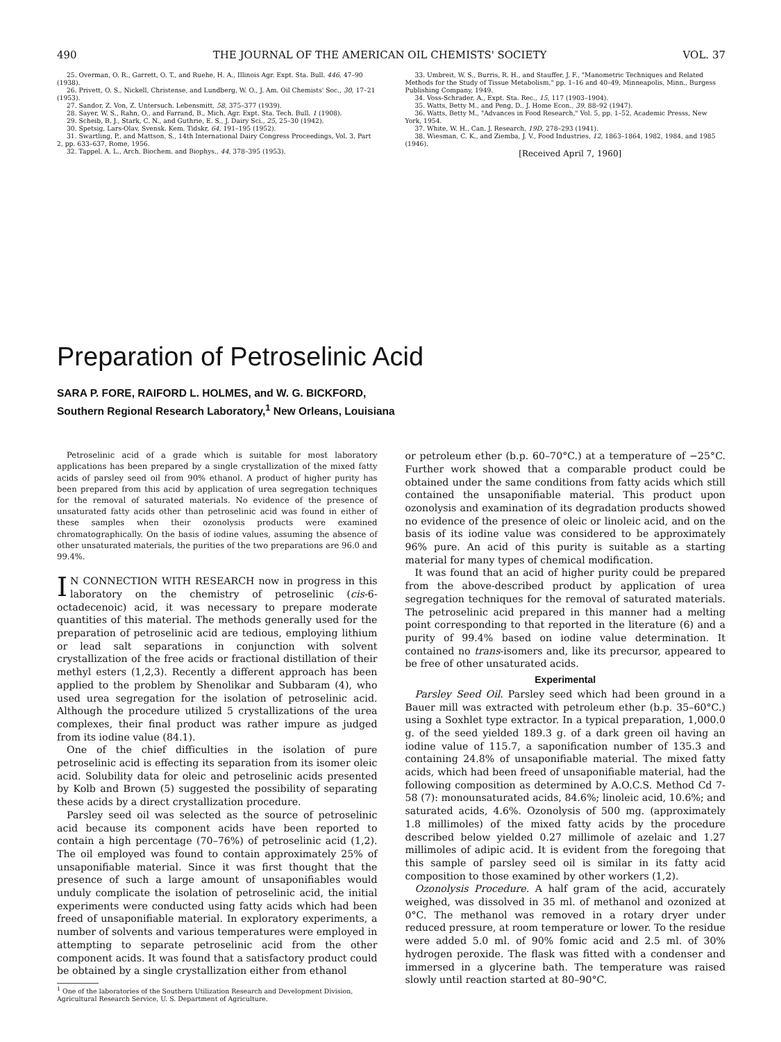490 THE JOURNAL OF THE AMERICAN OIL CHEMISTS' SOCIETY VOL. 37
25. Overman, O. R., Garrett, O. T., and Ruehe, H. A., Illinois Agr. Expt. Sta. Bull. 446, 47–90 (1938).
26. Privett, O. S., Nickell, Christense, and Lundberg, W. O., J. Am. Oil Chemists' Soc., 30, 17–21 (1953).
27. Sandor, Z. Von, Z. Untersuch. Lebensmitt, 58, 375–377 (1939).
28. Sayer, W. S., Rahn, O., and Farrand, B., Mich. Agr. Expt. Sta. Tech. Bull. 1 (1908).
29. Scheib, B. J., Stark, C. N., and Guthrie, E. S., J. Dairy Sci., 25, 25–30 (1942).
30. Spetsig, Lars-Olav, Svensk. Kem. Tidskr, 64, 191–195 (1952).
31. Swartling, P., and Mattson, S., 14th International Dairy Congress Proceedings, Vol. 3, Part 2, pp. 633–637, Rome, 1956.
32. Tappel, A. L., Arch. Biochem. and Biophys., 44, 378–395 (1953).
33. Umbreit, W. S., Burris, R. H., and Stauffer, J. F., "Manometric Techniques and Related Methods for the Study of Tissue Metabolism," pp. 1–16 and 40–49, Minneapolis, Minn., Burgess Publishing Company, 1949.
34. Voss-Schrader, A., Expt. Sta. Rec., 15, 117 (1903–1904).
35. Watts, Betty M., and Peng, D., J. Home Econ., 39, 88–92 (1947).
36. Watts, Betty M., "Advances in Food Research," Vol. 5, pp. 1–52, Academic Presss, New York, 1954.
37. White, W. H., Can. J. Research, 19D, 278–293 (1941).
38. Wiesman, C. K., and Ziemba, J. V., Food Industries, 12, 1863–1864, 1982, 1984, and 1985 (1946).
[Received April 7, 1960]
Preparation of Petroselinic Acid
SARA P. FORE, RAIFORD L. HOLMES, and W. G. BICKFORD,
Southern Regional Research Laboratory,<sup>1</sup> New Orleans, Louisiana
Petroselinic acid of a grade which is suitable for most laboratory applications has been prepared by a single crystallization of the mixed fatty acids of parsley seed oil from 90% ethanol. A product of higher purity has been prepared from this acid by application of urea segregation techniques for the removal of saturated materials. No evidence of the presence of unsaturated fatty acids other than petroselinic acid was found in either of these samples when their ozonolysis products were examined chromatographically. On the basis of iodine values, assuming the absence of other unsaturated materials, the purities of the two preparations are 96.0 and 99.4%.
IN CONNECTION WITH RESEARCH now in progress in this laboratory on the chemistry of petroselinic (cis-6-octadecenoic) acid, it was necessary to prepare moderate quantities of this material. The methods generally used for the preparation of petroselinic acid are tedious, employing lithium or lead salt separations in conjunction with solvent crystallization of the free acids or fractional distillation of their methyl esters (1,2,3). Recently a different approach has been applied to the problem by Shenolikar and Subbaram (4), who used urea segregation for the isolation of petroselinic acid. Although the procedure utilized 5 crystallizations of the urea complexes, their final product was rather impure as judged from its iodine value (84.1).
One of the chief difficulties in the isolation of pure petroselinic acid is effecting its separation from its isomer oleic acid. Solubility data for oleic and petroselinic acids presented by Kolb and Brown (5) suggested the possibility of separating these acids by a direct crystallization procedure.
Parsley seed oil was selected as the source of petroselinic acid because its component acids have been reported to contain a high percentage (70–76%) of petroselinic acid (1,2). The oil employed was found to contain approximately 25% of unsaponifiable material. Since it was first thought that the presence of such a large amount of unsaponifiables would unduly complicate the isolation of petroselinic acid, the initial experiments were conducted using fatty acids which had been freed of unsaponifiable material. In exploratory experiments, a number of solvents and various temperatures were employed in attempting to separate petroselinic acid from the other component acids. It was found that a satisfactory product could be obtained by a single crystallization either from ethanol
<sup>1</sup> One of the laboratories of the Southern Utilization Research and Development Division, Agricultural Research Service, U. S. Department of Agriculture.
or petroleum ether (b.p. 60–70°C.) at a temperature of −25°C. Further work showed that a comparable product could be obtained under the same conditions from fatty acids which still contained the unsaponifiable material. This product upon ozonolysis and examination of its degradation products showed no evidence of the presence of oleic or linoleic acid, and on the basis of its iodine value was considered to be approximately 96% pure. An acid of this purity is suitable as a starting material for many types of chemical modification.
It was found that an acid of higher purity could be prepared from the above-described product by application of urea segregation techniques for the removal of saturated materials. The petroselinic acid prepared in this manner had a melting point corresponding to that reported in the literature (6) and a purity of 99.4% based on iodine value determination. It contained no trans-isomers and, like its precursor, appeared to be free of other unsaturated acids.
Experimental
Parsley Seed Oil. Parsley seed which had been ground in a Bauer mill was extracted with petroleum ether (b.p. 35–60°C.) using a Soxhlet type extractor. In a typical preparation, 1,000.0 g. of the seed yielded 189.3 g. of a dark green oil having an iodine value of 115.7, a saponification number of 135.3 and containing 24.8% of unsaponifiable material. The mixed fatty acids, which had been freed of unsaponifiable material, had the following composition as determined by A.O.C.S. Method Cd 7-58 (7): monounsaturated acids, 84.6%; linoleic acid, 10.6%; and saturated acids, 4.6%. Ozonolysis of 500 mg. (approximately 1.8 millimoles) of the mixed fatty acids by the procedure described below yielded 0.27 millimole of azelaic and 1.27 millimoles of adipic acid. It is evident from the foregoing that this sample of parsley seed oil is similar in its fatty acid composition to those examined by other workers (1,2).
Ozonolysis Procedure. A half gram of the acid, accurately weighed, was dissolved in 35 ml. of methanol and ozonized at 0°C. The methanol was removed in a rotary dryer under reduced pressure, at room temperature or lower. To the residue were added 5.0 ml. of 90% fomic acid and 2.5 ml. of 30% hydrogen peroxide. The flask was fitted with a condenser and immersed in a glycerine bath. The temperature was raised slowly until reaction started at 80–90°C.